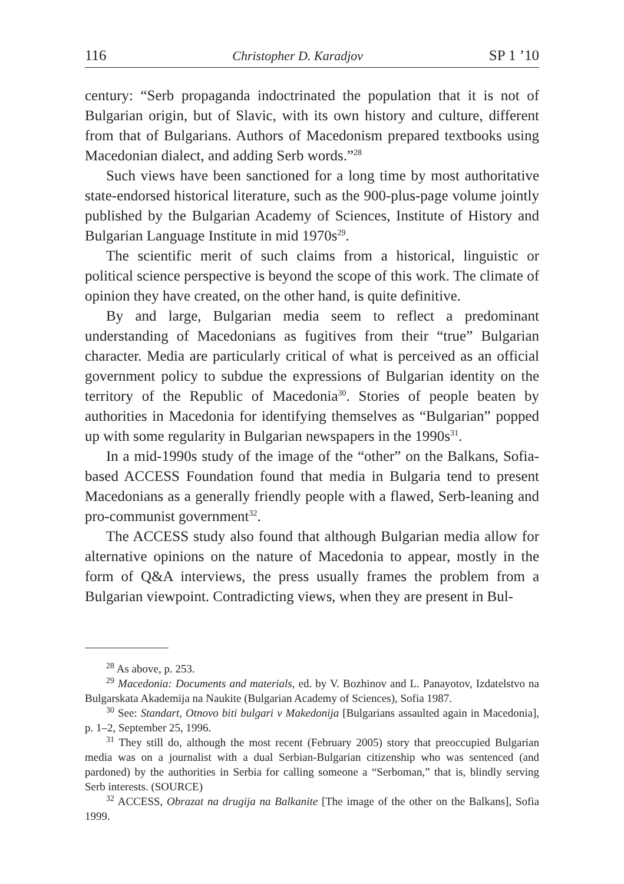116 Christopher D. Karadjov SP 1 ’10
century: “Serb propaganda indoctrinated the population that it is not of Bulgarian origin, but of Slavic, with its own history and culture, different from that of Bulgarians. Authors of Macedonism prepared textbooks using Macedonian dialect, and adding Serb words.”<sup>28</sup>
Such views have been sanctioned for a long time by most authoritative state-endorsed historical literature, such as the 900-plus-page volume jointly published by the Bulgarian Academy of Sciences, Institute of History and Bulgarian Language Institute in mid 1970s<sup>29</sup>.
The scientific merit of such claims from a historical, linguistic or political science perspective is beyond the scope of this work. The climate of opinion they have created, on the other hand, is quite definitive.
By and large, Bulgarian media seem to reflect a predominant understanding of Macedonians as fugitives from their “true” Bulgarian character. Media are particularly critical of what is perceived as an official government policy to subdue the expressions of Bulgarian identity on the territory of the Republic of Macedonia<sup>30</sup>. Stories of people beaten by authorities in Macedonia for identifying themselves as “Bulgarian” popped up with some regularity in Bulgarian newspapers in the 1990s<sup>31</sup>.
In a mid-1990s study of the image of the “other” on the Balkans, Sofia-based ACCESS Foundation found that media in Bulgaria tend to present Macedonians as a generally friendly people with a flawed, Serb-leaning and pro-communist government<sup>32</sup>.
The ACCESS study also found that although Bulgarian media allow for alternative opinions on the nature of Macedonia to appear, mostly in the form of Q&A interviews, the press usually frames the problem from a Bulgarian viewpoint. Contradicting views, when they are present in Bul-
<sup>28</sup> As above, p. 253.
<sup>29</sup> Macedonia: Documents and materials, ed. by V. Bozhinov and L. Panayotov, Izdatelstvo na Bulgarskata Akademija na Naukite (Bulgarian Academy of Sciences), Sofia 1987.
<sup>30</sup> See: Standart, Otnovo biti bulgari v Makedonija [Bulgarians assaulted again in Macedonia], p. 1–2, September 25, 1996.
<sup>31</sup> They still do, although the most recent (February 2005) story that preoccupied Bulgarian media was on a journalist with a dual Serbian-Bulgarian citizenship who was sentenced (and pardoned) by the authorities in Serbia for calling someone a “Serboman,” that is, blindly serving Serb interests. (SOURCE)
<sup>32</sup> ACCESS, Obrazat na drugija na Balkanite [The image of the other on the Balkans], Sofia 1999.